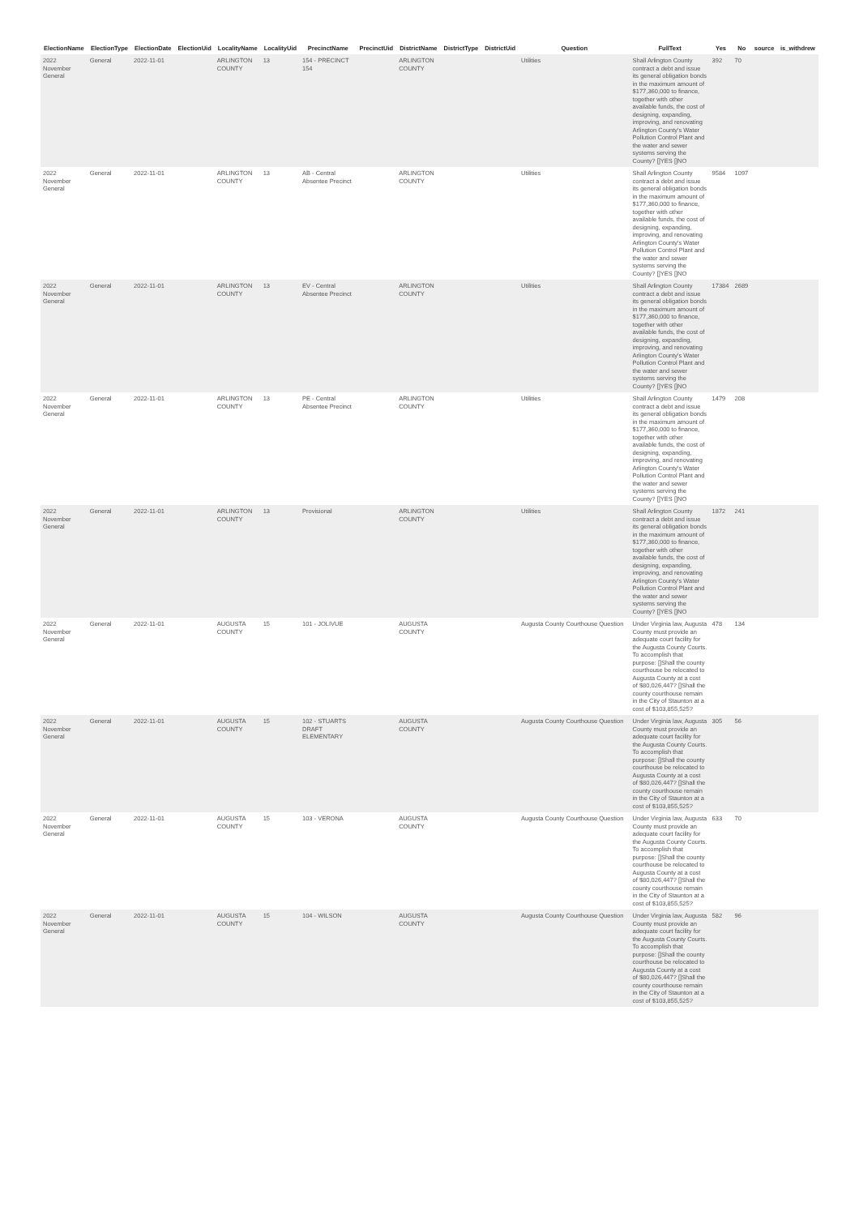| ElectionName | ElectionType | ElectionDate | ElectionUid | LocalityName | LocalityUid | PrecinctName | PrecinctUid | DistrictName | DistrictType | DistrictUid | Question | FullText | Yes | No | source | is_withdrew |
| --- | --- | --- | --- | --- | --- | --- | --- | --- | --- | --- | --- | --- | --- | --- | --- | --- |
| 2022 November General | General | 2022-11-01 | | ARLINGTON COUNTY | 13 | 154 - PRECINCT 154 | | ARLINGTON COUNTY | | | Utilities | Shall Arlington County contract a debt and issue its general obligation bonds in the maximum amount of $177,360,000 to finance, together with other available funds, the cost of designing, expanding, improving, and renovating Arlington County's Water Pollution Control Plant and the water and sewer systems serving the County? []YES []NO | 392 | 70 | | |
| 2022 November General | General | 2022-11-01 | | ARLINGTON COUNTY | 13 | AB - Central Absentee Precinct | | ARLINGTON COUNTY | | | Utilities | Shall Arlington County contract a debt and issue its general obligation bonds in the maximum amount of $177,360,000 to finance, together with other available funds, the cost of designing, expanding, improving, and renovating Arlington County's Water Pollution Control Plant and the water and sewer systems serving the County? []YES []NO | 9584 | 1097 | | |
| 2022 November General | General | 2022-11-01 | | ARLINGTON COUNTY | 13 | EV - Central Absentee Precinct | | ARLINGTON COUNTY | | | Utilities | Shall Arlington County contract a debt and issue its general obligation bonds in the maximum amount of $177,360,000 to finance, together with other available funds, the cost of designing, expanding, improving, and renovating Arlington County's Water Pollution Control Plant and the water and sewer systems serving the County? []YES []NO | 17384 | 2689 | | |
| 2022 November General | General | 2022-11-01 | | ARLINGTON COUNTY | 13 | PE - Central Absentee Precinct | | ARLINGTON COUNTY | | | Utilities | Shall Arlington County contract a debt and issue its general obligation bonds in the maximum amount of $177,360,000 to finance, together with other available funds, the cost of designing, expanding, improving, and renovating Arlington County's Water Pollution Control Plant and the water and sewer systems serving the County? []YES []NO | 1479 | 208 | | |
| 2022 November General | General | 2022-11-01 | | ARLINGTON COUNTY | 13 | Provisional | | ARLINGTON COUNTY | | | Utilities | Shall Arlington County contract a debt and issue its general obligation bonds in the maximum amount of $177,360,000 to finance, together with other available funds, the cost of designing, expanding, improving, and renovating Arlington County's Water Pollution Control Plant and the water and sewer systems serving the County? []YES []NO | 1872 | 241 | | |
| 2022 November General | General | 2022-11-01 | | AUGUSTA COUNTY | 15 | 101 - JOLIVUE | | AUGUSTA COUNTY | | | Augusta County Courthouse Question | Under Virginia law, Augusta County must provide an adequate court facility for the Augusta County Courts. To accomplish that purpose: []Shall the county courthouse be relocated to Augusta County at a cost of $80,026,447? []Shall the county courthouse remain in the City of Staunton at a cost of $103,855,525? | 478 | 134 | | |
| 2022 November General | General | 2022-11-01 | | AUGUSTA COUNTY | 15 | 102 - STUARTS DRAFT ELEMENTARY | | AUGUSTA COUNTY | | | Augusta County Courthouse Question | Under Virginia law, Augusta County must provide an adequate court facility for the Augusta County Courts. To accomplish that purpose: []Shall the county courthouse be relocated to Augusta County at a cost of $80,026,447? []Shall the county courthouse remain in the City of Staunton at a cost of $103,855,525? | 305 | 56 | | |
| 2022 November General | General | 2022-11-01 | | AUGUSTA COUNTY | 15 | 103 - VERONA | | AUGUSTA COUNTY | | | Augusta County Courthouse Question | Under Virginia law, Augusta County must provide an adequate court facility for the Augusta County Courts. To accomplish that purpose: []Shall the county courthouse be relocated to Augusta County at a cost of $80,026,447? []Shall the county courthouse remain in the City of Staunton at a cost of $103,855,525? | 633 | 70 | | |
| 2022 November General | General | 2022-11-01 | | AUGUSTA COUNTY | 15 | 104 - WILSON | | AUGUSTA COUNTY | | | Augusta County Courthouse Question | Under Virginia law, Augusta County must provide an adequate court facility for the Augusta County Courts. To accomplish that purpose: []Shall the county courthouse be relocated to Augusta County at a cost of $80,026,447? []Shall the county courthouse remain in the City of Staunton at a cost of $103,855,525? | 582 | 96 | | |